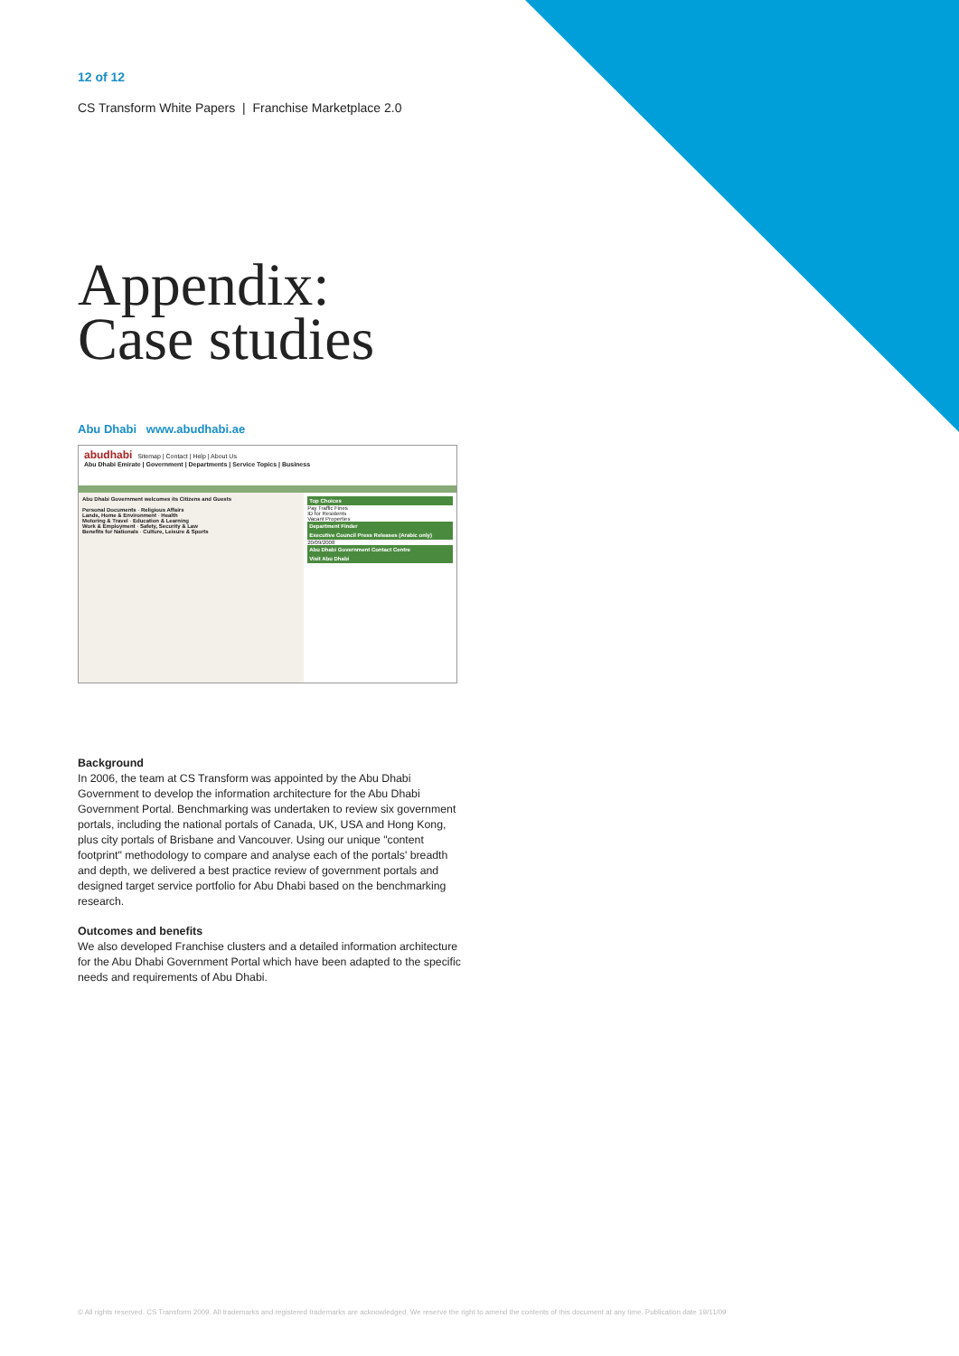12 of 12
CS Transform White Papers | Franchise Marketplace 2.0
Appendix:
Case studies
Abu Dhabi www.abudhabi.ae
abudhabi Sitemap | Contact | Help | About Us
Abu Dhabi Emirate | Government | Departments | Service Topics | Business
Abu Dhabi Government welcomes its Citizens and Guests
Personal Documents · Religious Affairs
Lands, Home & Environment · Health
Motoring & Travel · Education & Learning
Work & Employment · Safety, Security & Law
Benefits for Nationals · Culture, Leisure & Sports
Top Choices
Pay Traffic Fines
ID for Residents
Vacant Properties
Department Finder
Executive Council Press Releases (Arabic only)
20/09/2008
Abu Dhabi Government Contact Centre
Visit Abu Dhabi
Background
In 2006, the team at CS Transform was appointed by the Abu Dhabi Government to develop the information architecture for the Abu Dhabi Government Portal. Benchmarking was undertaken to review six government portals, including the national portals of Canada, UK, USA and Hong Kong, plus city portals of Brisbane and Vancouver. Using our unique "content footprint" methodology to compare and analyse each of the portals' breadth and depth, we delivered a best practice review of government portals and designed target service portfolio for Abu Dhabi based on the benchmarking research.
Outcomes and benefits
We also developed Franchise clusters and a detailed information architecture for the Abu Dhabi Government Portal which have been adapted to the specific needs and requirements of Abu Dhabi.
© All rights reserved. CS Transform 2009. All trademarks and registered trademarks are acknowledged. We reserve the right to amend the contents of this document at any time. Publication date 19/11/09